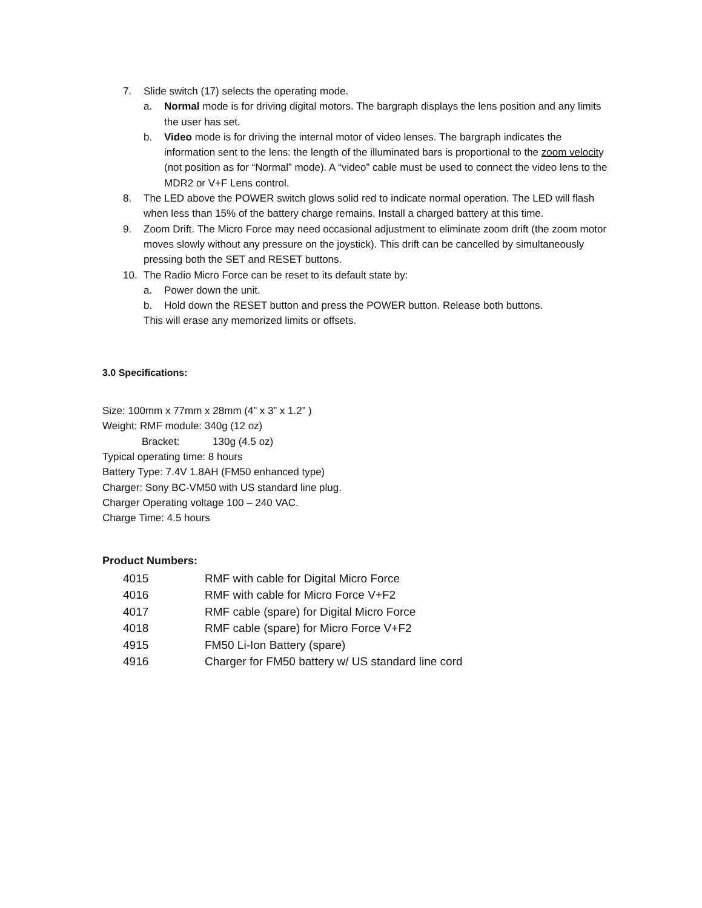7. Slide switch (17) selects the operating mode.
a. Normal mode is for driving digital motors. The bargraph displays the lens position and any limits the user has set.
b. Video mode is for driving the internal motor of video lenses. The bargraph indicates the information sent to the lens: the length of the illuminated bars is proportional to the zoom velocity (not position as for “Normal” mode). A “video” cable must be used to connect the video lens to the MDR2 or V+F Lens control.
8. The LED above the POWER switch glows solid red to indicate normal operation. The LED will flash when less than 15% of the battery charge remains. Install a charged battery at this time.
9. Zoom Drift. The Micro Force may need occasional adjustment to eliminate zoom drift (the zoom motor moves slowly without any pressure on the joystick). This drift can be cancelled by simultaneously pressing both the SET and RESET buttons.
10. The Radio Micro Force can be reset to its default state by:
a. Power down the unit.
b. Hold down the RESET button and press the POWER button. Release both buttons.
This will erase any memorized limits or offsets.
3.0 Specifications:
Size: 100mm x 77mm x 28mm (4” x 3” x 1.2” )
Weight: RMF module: 340g (12 oz)
Bracket: 130g (4.5 oz)
Typical operating time: 8 hours
Battery Type: 7.4V 1.8AH (FM50 enhanced type)
Charger: Sony BC-VM50 with US standard line plug.
Charger Operating voltage 100 – 240 VAC.
Charge Time: 4.5 hours
Product Numbers:
| 4015 | RMF with cable for Digital Micro Force |
| 4016 | RMF with cable for Micro Force V+F2 |
| 4017 | RMF cable (spare) for Digital Micro Force |
| 4018 | RMF cable (spare) for Micro Force V+F2 |
| 4915 | FM50 Li-Ion Battery (spare) |
| 4916 | Charger for FM50 battery w/ US standard line cord |